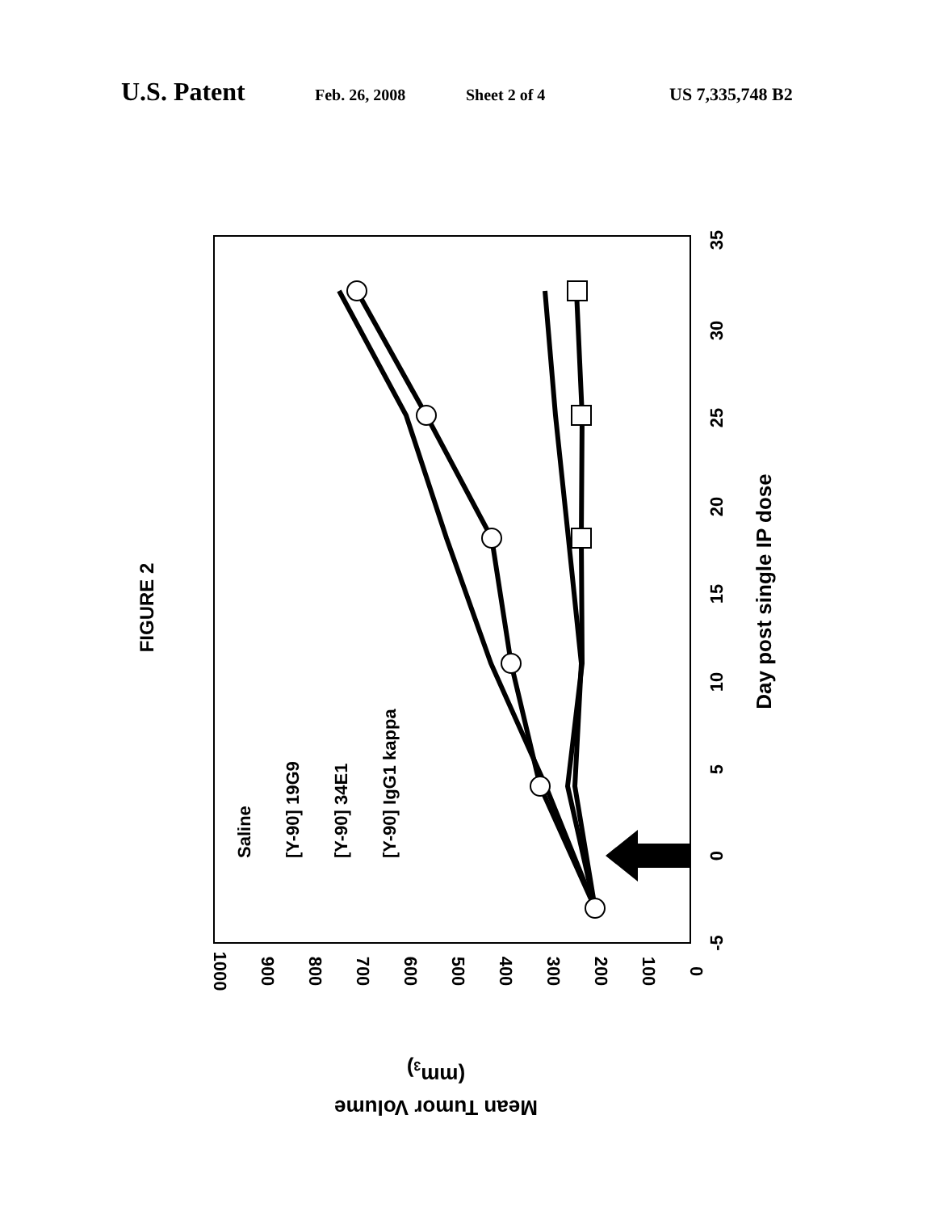U.S. Patent Feb. 26, 2008 Sheet 2 of 4 US 7,335,748 B2
FIGURE 2
-5
0
5
10
15
20
25
30
35
Day post single IP dose
1000
900
800
700
600
500
400
300
200
100
0
Mean Tumor Volume
(mm3)
Saline
[Y-90] 19G9
[Y-90] 34E1
[Y-90] IgG1 kappa